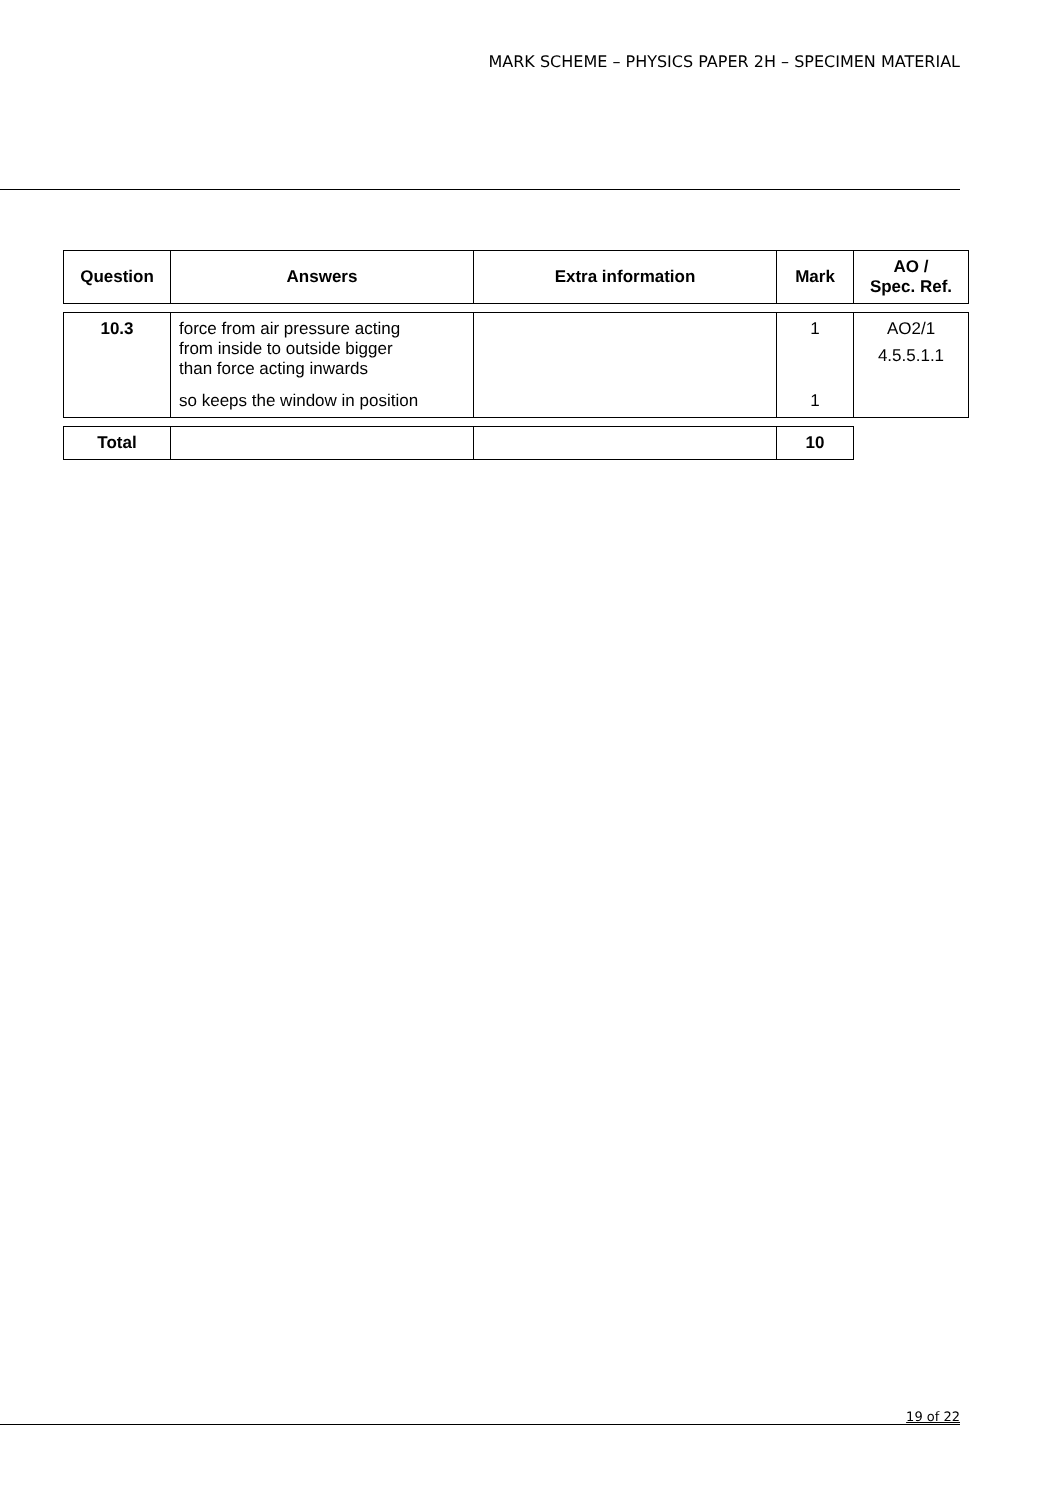MARK SCHEME – PHYSICS PAPER 2H – SPECIMEN MATERIAL
| Question | Answers | Extra information | Mark | AO / Spec. Ref. |
| --- | --- | --- | --- | --- |
| 10.3 | force from air pressure acting from inside to outside bigger than force acting inwards | | 1 | AO2/1 4.5.5.1.1 |
| | so keeps the window in position | | 1 | |
| Total | | | 10 | |
19 of 22